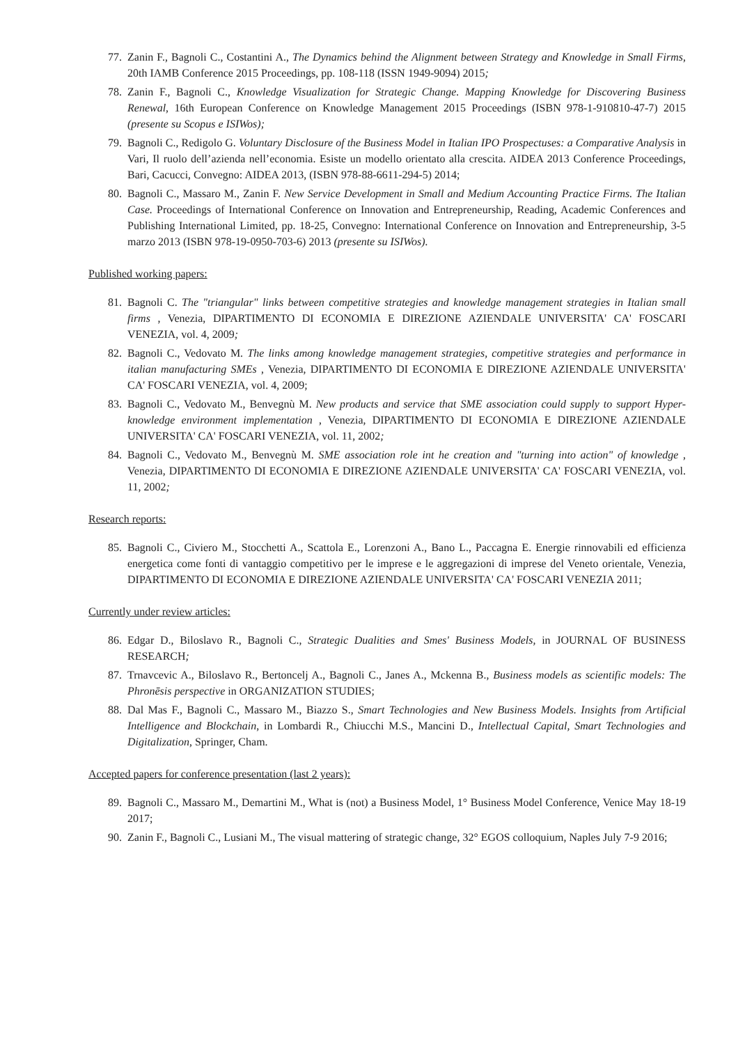77. Zanin F., Bagnoli C., Costantini A., The Dynamics behind the Alignment between Strategy and Knowledge in Small Firms, 20th IAMB Conference 2015 Proceedings, pp. 108-118 (ISSN 1949-9094) 2015;
78. Zanin F., Bagnoli C., Knowledge Visualization for Strategic Change. Mapping Knowledge for Discovering Business Renewal, 16th European Conference on Knowledge Management 2015 Proceedings (ISBN 978-1-910810-47-7) 2015 (presente su Scopus e ISIWos);
79. Bagnoli C., Redigolo G. Voluntary Disclosure of the Business Model in Italian IPO Prospectuses: a Comparative Analysis in Vari, Il ruolo dell’azienda nell’economia. Esiste un modello orientato alla crescita. AIDEA 2013 Conference Proceedings, Bari, Cacucci, Convegno: AIDEA 2013, (ISBN 978-88-6611-294-5) 2014;
80. Bagnoli C., Massaro M., Zanin F. New Service Development in Small and Medium Accounting Practice Firms. The Italian Case. Proceedings of International Conference on Innovation and Entrepreneurship, Reading, Academic Conferences and Publishing International Limited, pp. 18-25, Convegno: International Conference on Innovation and Entrepreneurship, 3-5 marzo 2013 (ISBN 978-19-0950-703-6) 2013 (presente su ISIWos).
Published working papers:
81. Bagnoli C. The "triangular" links between competitive strategies and knowledge management strategies in Italian small firms , Venezia, DIPARTIMENTO DI ECONOMIA E DIREZIONE AZIENDALE UNIVERSITA' CA' FOSCARI VENEZIA, vol. 4, 2009;
82. Bagnoli C., Vedovato M. The links among knowledge management strategies, competitive strategies and performance in italian manufacturing SMEs , Venezia, DIPARTIMENTO DI ECONOMIA E DIREZIONE AZIENDALE UNIVERSITA' CA' FOSCARI VENEZIA, vol. 4, 2009;
83. Bagnoli C., Vedovato M., Benvegnù M. New products and service that SME association could supply to support Hyper-knowledge environment implementation , Venezia, DIPARTIMENTO DI ECONOMIA E DIREZIONE AZIENDALE UNIVERSITA' CA' FOSCARI VENEZIA, vol. 11, 2002;
84. Bagnoli C., Vedovato M., Benvegnù M. SME association role int he creation and "turning into action" of knowledge , Venezia, DIPARTIMENTO DI ECONOMIA E DIREZIONE AZIENDALE UNIVERSITA' CA' FOSCARI VENEZIA, vol. 11, 2002;
Research reports:
85. Bagnoli C., Civiero M., Stocchetti A., Scattola E., Lorenzoni A., Bano L., Paccagna E. Energie rinnovabili ed efficienza energetica come fonti di vantaggio competitivo per le imprese e le aggregazioni di imprese del Veneto orientale, Venezia, DIPARTIMENTO DI ECONOMIA E DIREZIONE AZIENDALE UNIVERSITA' CA' FOSCARI VENEZIA 2011;
Currently under review articles:
86. Edgar D., Biloslavo R., Bagnoli C., Strategic Dualities and Smes' Business Models, in JOURNAL OF BUSINESS RESEARCH;
87. Trnavcevic A., Biloslavo R., Bertoncelj A., Bagnoli C., Janes A., Mckenna B., Business models as scientific models: The Phronēsis perspective in ORGANIZATION STUDIES;
88. Dal Mas F., Bagnoli C., Massaro M., Biazzo S., Smart Technologies and New Business Models. Insights from Artificial Intelligence and Blockchain, in Lombardi R., Chiucchi M.S., Mancini D., Intellectual Capital, Smart Technologies and Digitalization, Springer, Cham.
Accepted papers for conference presentation (last 2 years):
89. Bagnoli C., Massaro M., Demartini M., What is (not) a Business Model, 1° Business Model Conference, Venice May 18-19 2017;
90. Zanin F., Bagnoli C., Lusiani M., The visual mattering of strategic change, 32° EGOS colloquium, Naples July 7-9 2016;